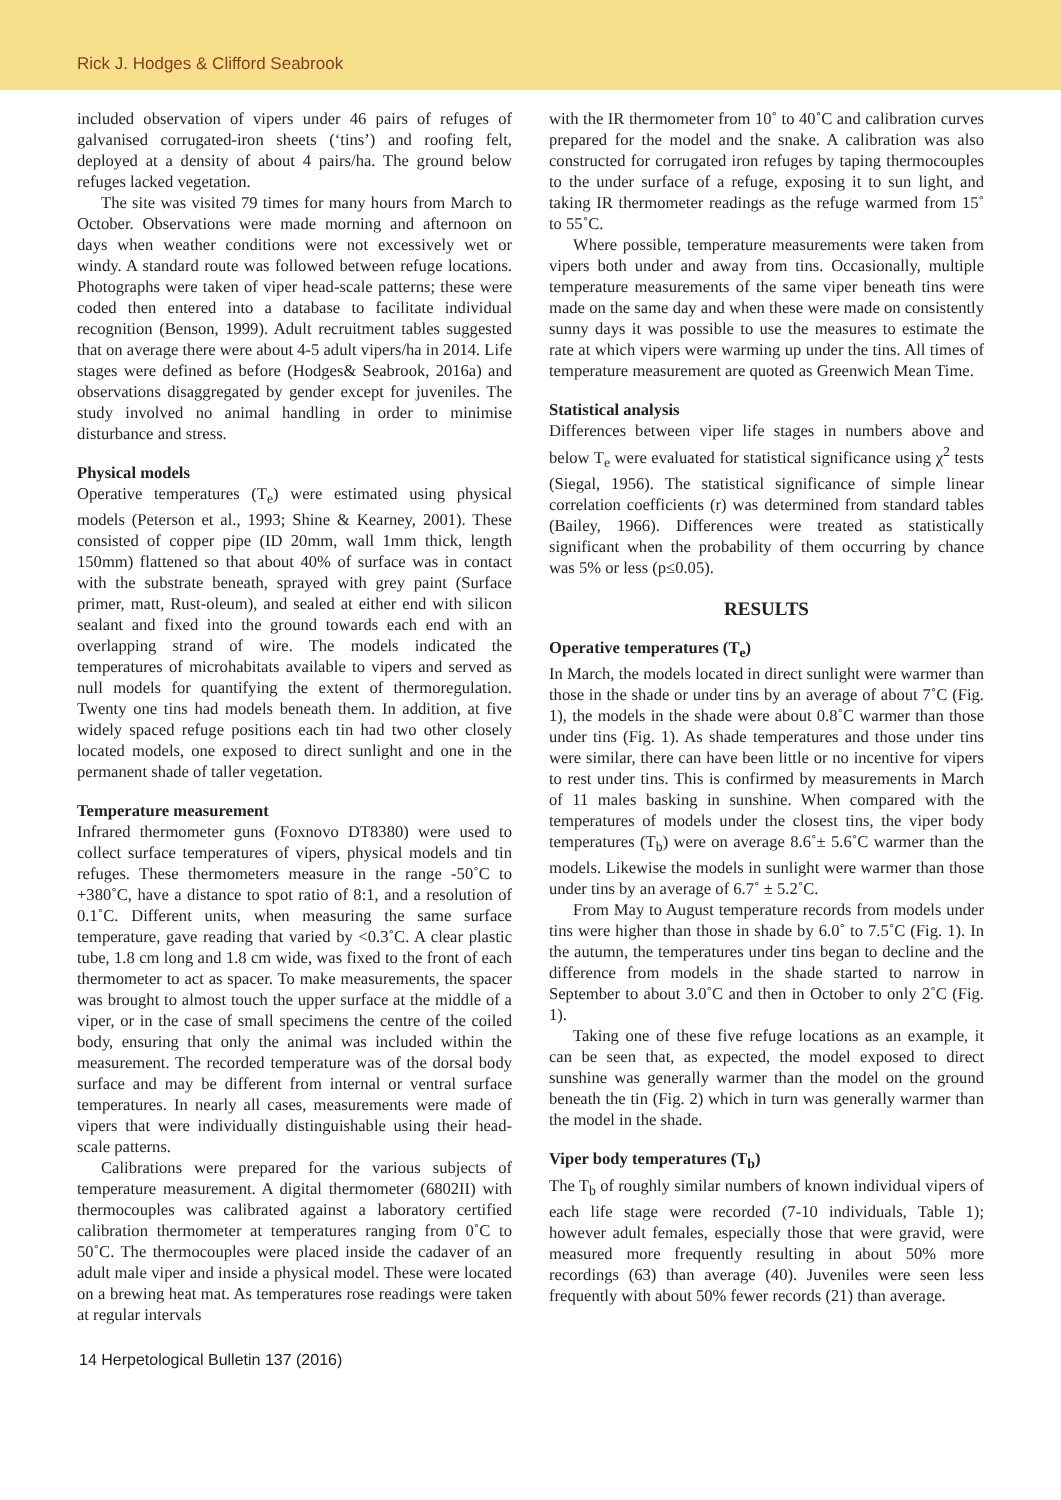Rick J. Hodges & Clifford Seabrook
included observation of vipers under 46 pairs of refuges of galvanised corrugated-iron sheets (‘tins’) and roofing felt, deployed at a density of about 4 pairs/ha. The ground below refuges lacked vegetation.
The site was visited 79 times for many hours from March to October. Observations were made morning and afternoon on days when weather conditions were not excessively wet or windy. A standard route was followed between refuge locations. Photographs were taken of viper head-scale patterns; these were coded then entered into a database to facilitate individual recognition (Benson, 1999). Adult recruitment tables suggested that on average there were about 4-5 adult vipers/ha in 2014. Life stages were defined as before (Hodges& Seabrook, 2016a) and observations disaggregated by gender except for juveniles. The study involved no animal handling in order to minimise disturbance and stress.
Physical models
Operative temperatures (T<sub>e</sub>) were estimated using physical models (Peterson et al., 1993; Shine & Kearney, 2001). These consisted of copper pipe (ID 20mm, wall 1mm thick, length 150mm) flattened so that about 40% of surface was in contact with the substrate beneath, sprayed with grey paint (Surface primer, matt, Rust-oleum), and sealed at either end with silicon sealant and fixed into the ground towards each end with an overlapping strand of wire. The models indicated the temperatures of microhabitats available to vipers and served as null models for quantifying the extent of thermoregulation. Twenty one tins had models beneath them. In addition, at five widely spaced refuge positions each tin had two other closely located models, one exposed to direct sunlight and one in the permanent shade of taller vegetation.
Temperature measurement
Infrared thermometer guns (Foxnovo DT8380) were used to collect surface temperatures of vipers, physical models and tin refuges. These thermometers measure in the range -50˚C to +380˚C, have a distance to spot ratio of 8:1, and a resolution of 0.1˚C. Different units, when measuring the same surface temperature, gave reading that varied by <0.3˚C. A clear plastic tube, 1.8 cm long and 1.8 cm wide, was fixed to the front of each thermometer to act as spacer. To make measurements, the spacer was brought to almost touch the upper surface at the middle of a viper, or in the case of small specimens the centre of the coiled body, ensuring that only the animal was included within the measurement. The recorded temperature was of the dorsal body surface and may be different from internal or ventral surface temperatures. In nearly all cases, measurements were made of vipers that were individually distinguishable using their head-scale patterns.
Calibrations were prepared for the various subjects of temperature measurement. A digital thermometer (6802II) with thermocouples was calibrated against a laboratory certified calibration thermometer at temperatures ranging from 0˚C to 50˚C. The thermocouples were placed inside the cadaver of an adult male viper and inside a physical model. These were located on a brewing heat mat. As temperatures rose readings were taken at regular intervals
with the IR thermometer from 10˚ to 40˚C and calibration curves prepared for the model and the snake. A calibration was also constructed for corrugated iron refuges by taping thermocouples to the under surface of a refuge, exposing it to sun light, and taking IR thermometer readings as the refuge warmed from 15˚ to 55˚C.
Where possible, temperature measurements were taken from vipers both under and away from tins. Occasionally, multiple temperature measurements of the same viper beneath tins were made on the same day and when these were made on consistently sunny days it was possible to use the measures to estimate the rate at which vipers were warming up under the tins. All times of temperature measurement are quoted as Greenwich Mean Time.
Statistical analysis
Differences between viper life stages in numbers above and below T<sub>e</sub> were evaluated for statistical significance using χ<sup>2</sup> tests (Siegal, 1956). The statistical significance of simple linear correlation coefficients (r) was determined from standard tables (Bailey, 1966). Differences were treated as statistically significant when the probability of them occurring by chance was 5% or less (p≤0.05).
RESULTS
Operative temperatures (T<sub>e</sub>)
In March, the models located in direct sunlight were warmer than those in the shade or under tins by an average of about 7˚C (Fig. 1), the models in the shade were about 0.8˚C warmer than those under tins (Fig. 1). As shade temperatures and those under tins were similar, there can have been little or no incentive for vipers to rest under tins. This is confirmed by measurements in March of 11 males basking in sunshine. When compared with the temperatures of models under the closest tins, the viper body temperatures (T<sub>b</sub>) were on average 8.6˚± 5.6˚C warmer than the models. Likewise the models in sunlight were warmer than those under tins by an average of 6.7˚ ± 5.2˚C.
From May to August temperature records from models under tins were higher than those in shade by 6.0˚ to 7.5˚C (Fig. 1). In the autumn, the temperatures under tins began to decline and the difference from models in the shade started to narrow in September to about 3.0˚C and then in October to only 2˚C (Fig. 1).
Taking one of these five refuge locations as an example, it can be seen that, as expected, the model exposed to direct sunshine was generally warmer than the model on the ground beneath the tin (Fig. 2) which in turn was generally warmer than the model in the shade.
Viper body temperatures (T<sub>b</sub>)
The T<sub>b</sub> of roughly similar numbers of known individual vipers of each life stage were recorded (7-10 individuals, Table 1); however adult females, especially those that were gravid, were measured more frequently resulting in about 50% more recordings (63) than average (40). Juveniles were seen less frequently with about 50% fewer records (21) than average.
14 Herpetological Bulletin 137 (2016)